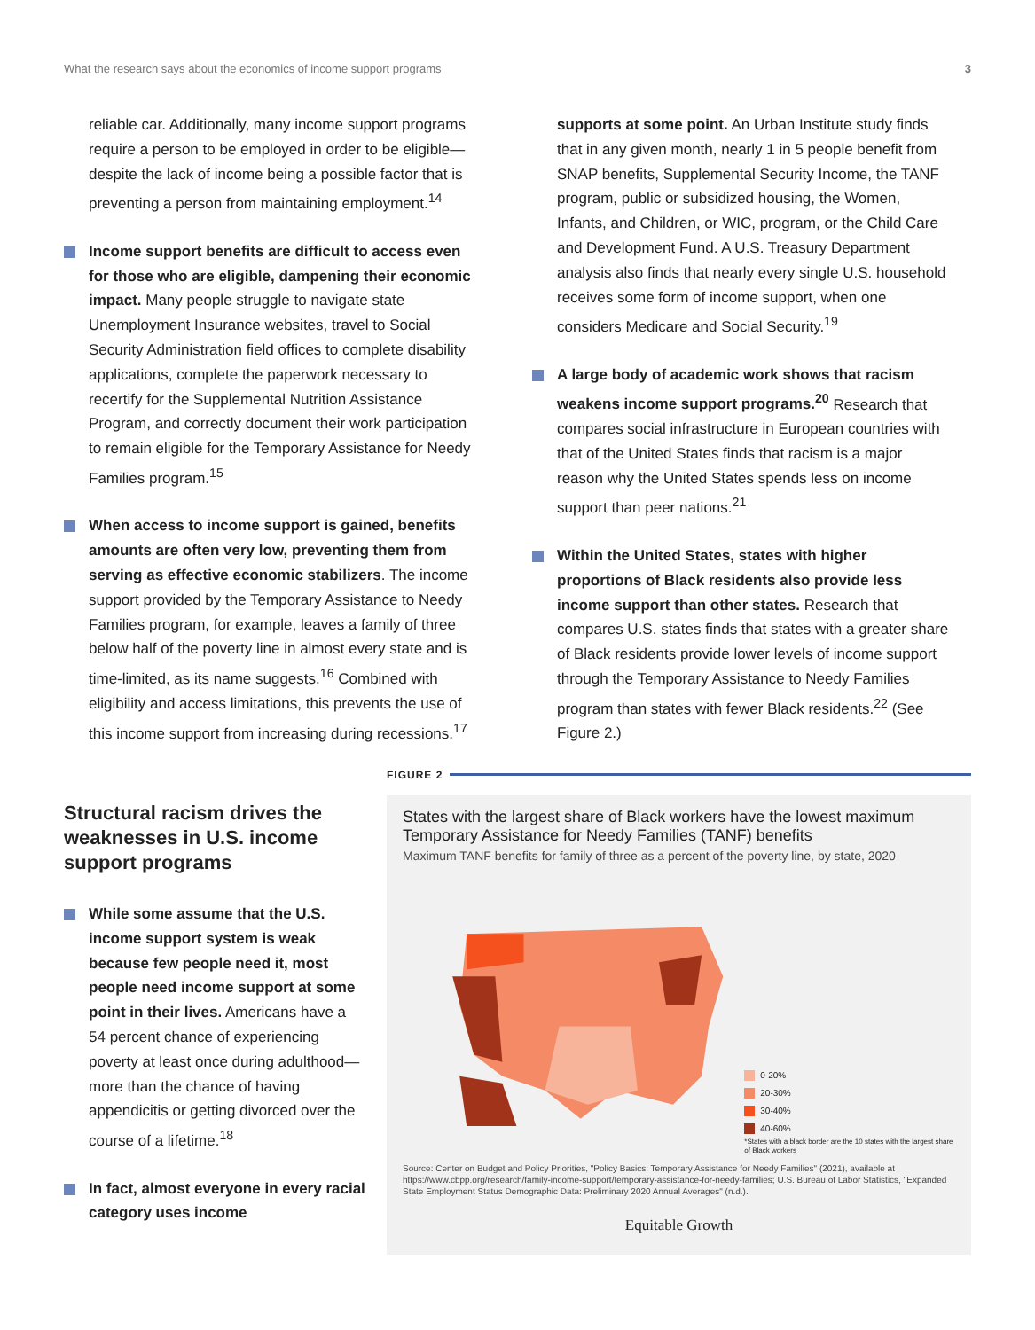What the research says about the economics of income support programs 3
reliable car. Additionally, many income support programs require a person to be employed in order to be eligible—despite the lack of income being a possible factor that is preventing a person from maintaining employment.<sup>14</sup>
Income support benefits are difficult to access even for those who are eligible, dampening their economic impact. Many people struggle to navigate state Unemployment Insurance websites, travel to Social Security Administration field offices to complete disability applications, complete the paperwork necessary to recertify for the Supplemental Nutrition Assistance Program, and correctly document their work participation to remain eligible for the Temporary Assistance for Needy Families program.<sup>15</sup>
When access to income support is gained, benefits amounts are often very low, preventing them from serving as effective economic stabilizers. The income support provided by the Temporary Assistance to Needy Families program, for example, leaves a family of three below half of the poverty line in almost every state and is time-limited, as its name suggests.<sup>16</sup> Combined with eligibility and access limitations, this prevents the use of this income support from increasing during recessions.<sup>17</sup>
supports at some point. An Urban Institute study finds that in any given month, nearly 1 in 5 people benefit from SNAP benefits, Supplemental Security Income, the TANF program, public or subsidized housing, the Women, Infants, and Children, or WIC, program, or the Child Care and Development Fund. A U.S. Treasury Department analysis also finds that nearly every single U.S. household receives some form of income support, when one considers Medicare and Social Security.<sup>19</sup>
A large body of academic work shows that racism weakens income support programs.<sup>20</sup> Research that compares social infrastructure in European countries with that of the United States finds that racism is a major reason why the United States spends less on income support than peer nations.<sup>21</sup>
Within the United States, states with higher proportions of Black residents also provide less income support than other states. Research that compares U.S. states finds that states with a greater share of Black residents provide lower levels of income support through the Temporary Assistance to Needy Families program than states with fewer Black residents.<sup>22</sup> (See Figure 2.)
Structural racism drives the weaknesses in U.S. income support programs
While some assume that the U.S. income support system is weak because few people need it, most people need income support at some point in their lives. Americans have a 54 percent chance of experiencing poverty at least once during adulthood—more than the chance of having appendicitis or getting divorced over the course of a lifetime.<sup>18</sup>
In fact, almost everyone in every racial category uses income
FIGURE 2
States with the largest share of Black workers have the lowest maximum Temporary Assistance for Needy Families (TANF) benefits
Maximum TANF benefits for family of three as a percent of the poverty line, by state, 2020
0-20%
20-30%
30-40%
40-60%
*States with a black border are the 10 states with the largest share of Black workers
Source: Center on Budget and Policy Priorities, "Policy Basics: Temporary Assistance for Needy Families" (2021), available at https://www.cbpp.org/research/family-income-support/temporary-assistance-for-needy-families; U.S. Bureau of Labor Statistics, "Expanded State Employment Status Demographic Data: Preliminary 2020 Annual Averages" (n.d.).
Equitable Growth